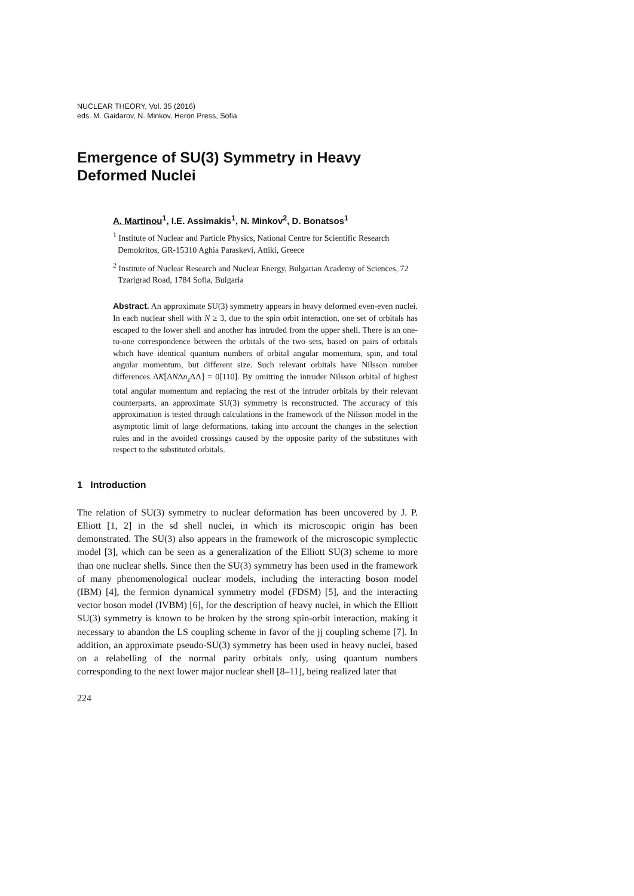NUCLEAR THEORY, Vol. 35 (2016)
eds. M. Gaidarov, N. Minkov, Heron Press, Sofia
Emergence of SU(3) Symmetry in Heavy
Deformed Nuclei
A. Martinou<sup>1</sup>, I.E. Assimakis<sup>1</sup>, N. Minkov<sup>2</sup>, D. Bonatsos<sup>1</sup>
<sup>1</sup> Institute of Nuclear and Particle Physics, National Centre for Scientific Research Demokritos, GR-15310 Aghia Paraskevi, Attiki, Greece
<sup>2</sup> Institute of Nuclear Research and Nuclear Energy, Bulgarian Academy of Sciences, 72 Tzarigrad Road, 1784 Sofia, Bulgaria
Abstract. An approximate SU(3) symmetry appears in heavy deformed even-even nuclei. In each nuclear shell with N ≥ 3, due to the spin orbit interaction, one set of orbitals has escaped to the lower shell and another has intruded from the upper shell. There is an one-to-one correspondence between the orbitals of the two sets, based on pairs of orbitals which have identical quantum numbers of orbital angular momentum, spin, and total angular momentum, but different size. Such relevant orbitals have Nilsson number differences ΔK[ΔNΔn<sub>z</sub> ΔΛ] = 0[110]. By omitting the intruder Nilsson orbital of highest total angular momentum and replacing the rest of the intruder orbitals by their relevant counterparts, an approximate SU(3) symmetry is reconstructed. The accuracy of this approximation is tested through calculations in the framework of the Nilsson model in the asymptotic limit of large deformations, taking into account the changes in the selection rules and in the avoided crossings caused by the opposite parity of the substitutes with respect to the substituted orbitals.
1 Introduction
The relation of SU(3) symmetry to nuclear deformation has been uncovered by J. P. Elliott [1, 2] in the sd shell nuclei, in which its microscopic origin has been demonstrated. The SU(3) also appears in the framework of the microscopic symplectic model [3], which can be seen as a generalization of the Elliott SU(3) scheme to more than one nuclear shells. Since then the SU(3) symmetry has been used in the framework of many phenomenological nuclear models, including the interacting boson model (IBM) [4], the fermion dynamical symmetry model (FDSM) [5], and the interacting vector boson model (IVBM) [6], for the description of heavy nuclei, in which the Elliott SU(3) symmetry is known to be broken by the strong spin-orbit interaction, making it necessary to abandon the LS coupling scheme in favor of the jj coupling scheme [7]. In addition, an approximate pseudo-SU(3) symmetry has been used in heavy nuclei, based on a relabelling of the normal parity orbitals only, using quantum numbers corresponding to the next lower major nuclear shell [8–11], being realized later that
224